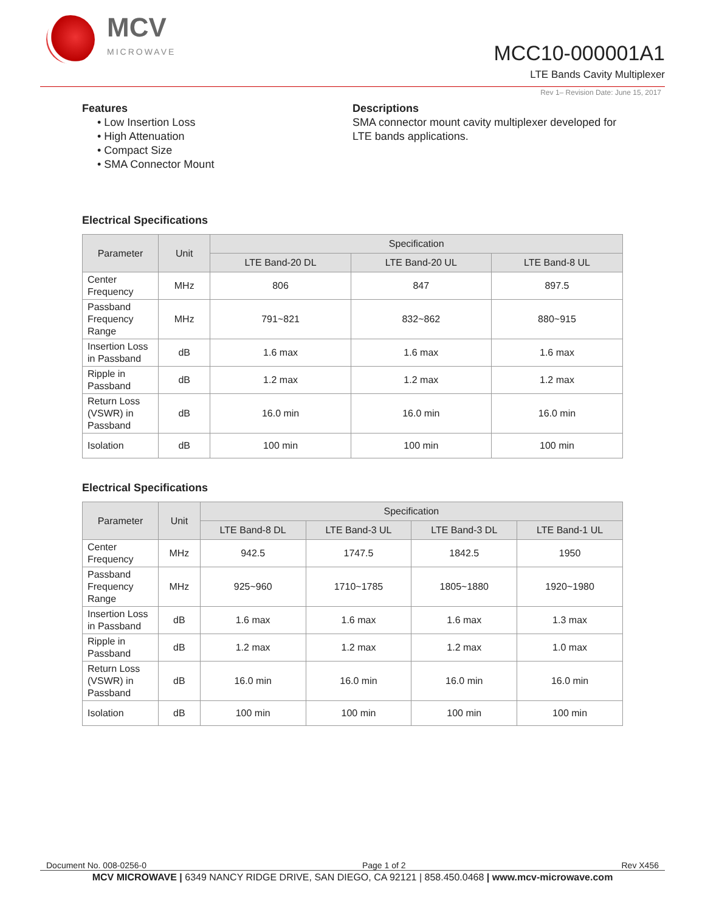MCV
MICROWAVE
MCC10-000001A1
LTE Bands Cavity Multiplexer
Rev 1– Revision Date: June 15, 2017
Features
• Low Insertion Loss
• High Attenuation
• Compact Size
• SMA Connector Mount
Descriptions
SMA connector mount cavity multiplexer developed for LTE bands applications.
Electrical Specifications
| Parameter | Unit | Specification | | |
| --- | --- | --- | --- | --- |
| | | LTE Band-20 DL | LTE Band-20 UL | LTE Band-8 UL |
| Center Frequency | MHz | 806 | 847 | 897.5 |
| Passband Frequency Range | MHz | 791~821 | 832~862 | 880~915 |
| Insertion Loss in Passband | dB | 1.6 max | 1.6 max | 1.6 max |
| Ripple in Passband | dB | 1.2 max | 1.2 max | 1.2 max |
| Return Loss (VSWR) in Passband | dB | 16.0 min | 16.0 min | 16.0 min |
| Isolation | dB | 100 min | 100 min | 100 min |
Electrical Specifications
| Parameter | Unit | Specification | | | |
| --- | --- | --- | --- | --- | --- |
| | | LTE Band-8 DL | LTE Band-3 UL | LTE Band-3 DL | LTE Band-1 UL |
| Center Frequency | MHz | 942.5 | 1747.5 | 1842.5 | 1950 |
| Passband Frequency Range | MHz | 925~960 | 1710~1785 | 1805~1880 | 1920~1980 |
| Insertion Loss in Passband | dB | 1.6 max | 1.6 max | 1.6 max | 1.3 max |
| Ripple in Passband | dB | 1.2 max | 1.2 max | 1.2 max | 1.0 max |
| Return Loss (VSWR) in Passband | dB | 16.0 min | 16.0 min | 16.0 min | 16.0 min |
| Isolation | dB | 100 min | 100 min | 100 min | 100 min |
Document No. 008-0256-0 Page 1 of 2 Rev X456
MCV MICROWAVE | 6349 NANCY RIDGE DRIVE, SAN DIEGO, CA 92121 | 858.450.0468 | www.mcv-microwave.com